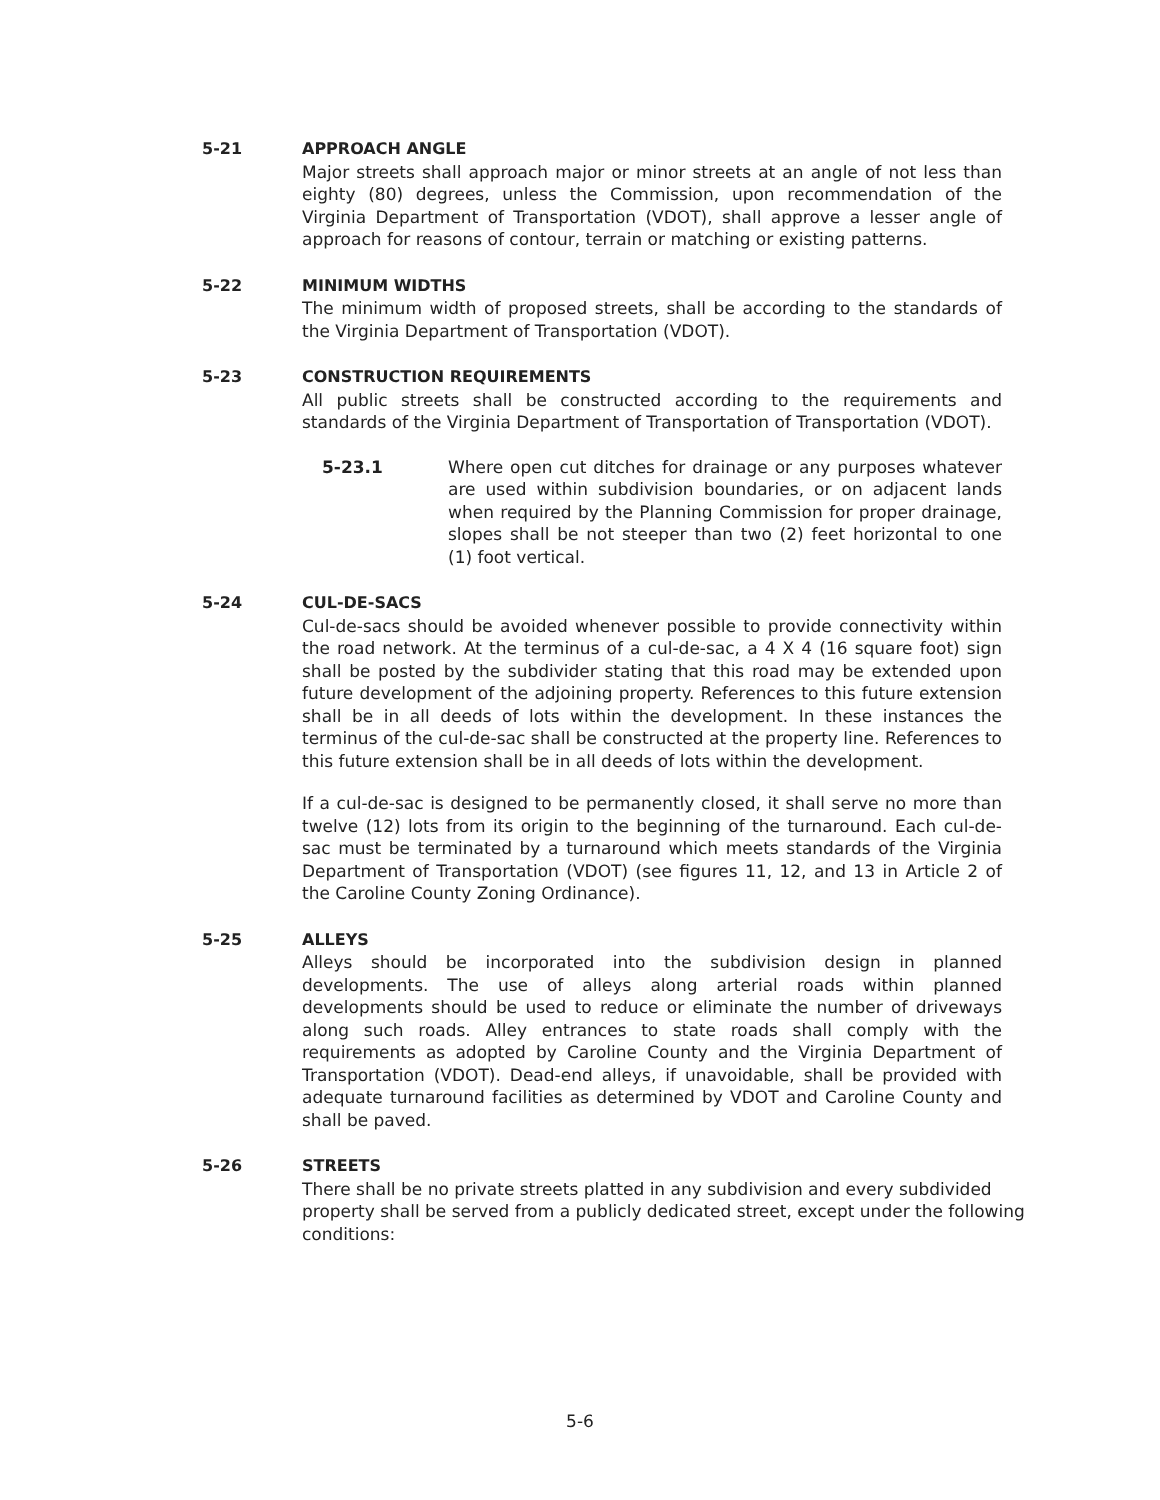5-21 APPROACH ANGLE
Major streets shall approach major or minor streets at an angle of not less than eighty (80) degrees, unless the Commission, upon recommendation of the Virginia Department of Transportation (VDOT), shall approve a lesser angle of approach for reasons of contour, terrain or matching or existing patterns.
5-22 MINIMUM WIDTHS
The minimum width of proposed streets, shall be according to the standards of the Virginia Department of Transportation (VDOT).
5-23 CONSTRUCTION REQUIREMENTS
All public streets shall be constructed according to the requirements and standards of the Virginia Department of Transportation of Transportation (VDOT).
5-23.1 Where open cut ditches for drainage or any purposes whatever are used within subdivision boundaries, or on adjacent lands when required by the Planning Commission for proper drainage, slopes shall be not steeper than two (2) feet horizontal to one (1) foot vertical.
5-24 CUL-DE-SACS
Cul-de-sacs should be avoided whenever possible to provide connectivity within the road network. At the terminus of a cul-de-sac, a 4 X 4 (16 square foot) sign shall be posted by the subdivider stating that this road may be extended upon future development of the adjoining property. References to this future extension shall be in all deeds of lots within the development. In these instances the terminus of the cul-de-sac shall be constructed at the property line. References to this future extension shall be in all deeds of lots within the development.
If a cul-de-sac is designed to be permanently closed, it shall serve no more than twelve (12) lots from its origin to the beginning of the turnaround. Each cul-de-sac must be terminated by a turnaround which meets standards of the Virginia Department of Transportation (VDOT) (see figures 11, 12, and 13 in Article 2 of the Caroline County Zoning Ordinance).
5-25 ALLEYS
Alleys should be incorporated into the subdivision design in planned developments. The use of alleys along arterial roads within planned developments should be used to reduce or eliminate the number of driveways along such roads. Alley entrances to state roads shall comply with the requirements as adopted by Caroline County and the Virginia Department of Transportation (VDOT). Dead-end alleys, if unavoidable, shall be provided with adequate turnaround facilities as determined by VDOT and Caroline County and shall be paved.
5-26 STREETS
There shall be no private streets platted in any subdivision and every subdivided property shall be served from a publicly dedicated street, except under the following conditions:
5-6